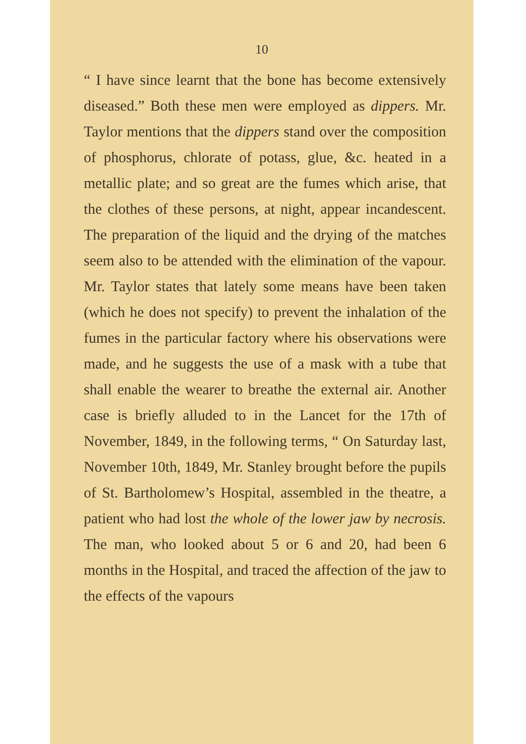10
“ I have since learnt that the bone has become extensively diseased.” Both these men were employed as dippers. Mr. Taylor mentions that the dippers stand over the composition of phosphorus, chlorate of potass, glue, &c. heated in a metallic plate; and so great are the fumes which arise, that the clothes of these persons, at night, appear incandescent. The preparation of the liquid and the drying of the matches seem also to be attended with the elimination of the vapour. Mr. Taylor states that lately some means have been taken (which he does not specify) to prevent the inhalation of the fumes in the particular factory where his observations were made, and he suggests the use of a mask with a tube that shall enable the wearer to breathe the external air. Another case is briefly alluded to in the Lancet for the 17th of November, 1849, in the following terms, “ On Saturday last, November 10th, 1849, Mr. Stanley brought before the pupils of St. Bartholomew’s Hospital, assembled in the theatre, a patient who had lost the whole of the lower jaw by necrosis. The man, who looked about 5 or 6 and 20, had been 6 months in the Hospital, and traced the affection of the jaw to the effects of the vapours